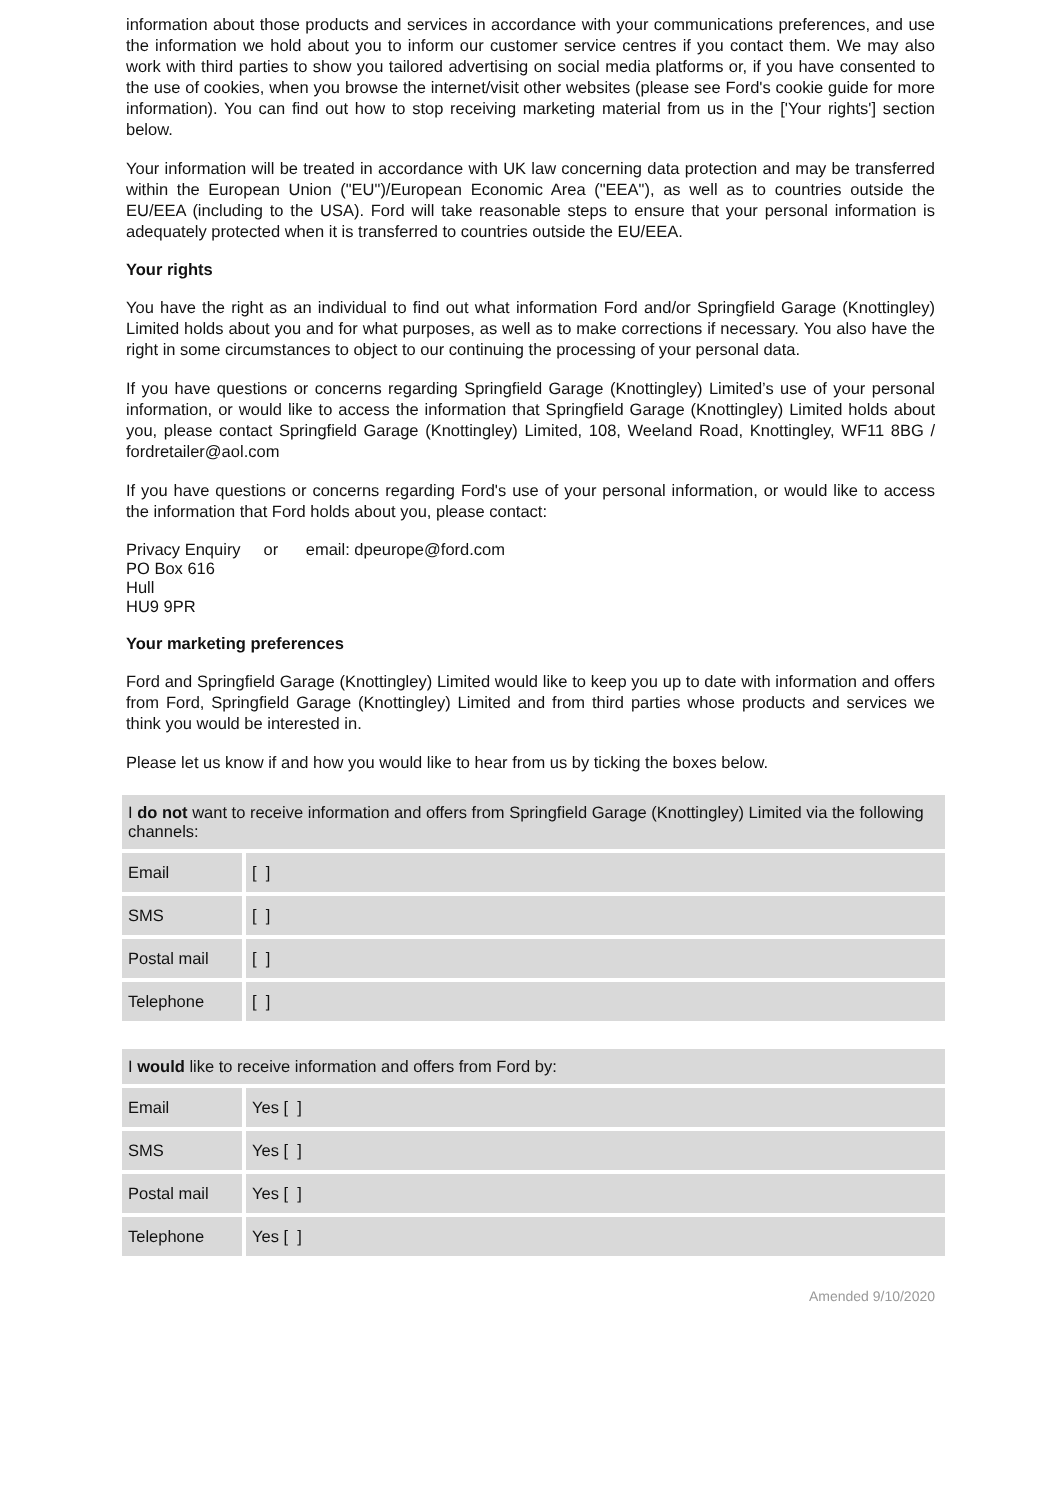information about those products and services in accordance with your communications preferences, and use the information we hold about you to inform our customer service centres if you contact them. We may also work with third parties to show you tailored advertising on social media platforms or, if you have consented to the use of cookies, when you browse the internet/visit other websites (please see Ford's cookie guide for more information). You can find out how to stop receiving marketing material from us in the ['Your rights'] section below.
Your information will be treated in accordance with UK law concerning data protection and may be transferred within the European Union ("EU")/European Economic Area ("EEA"), as well as to countries outside the EU/EEA (including to the USA). Ford will take reasonable steps to ensure that your personal information is adequately protected when it is transferred to countries outside the EU/EEA.
Your rights
You have the right as an individual to find out what information Ford and/or Springfield Garage (Knottingley) Limited holds about you and for what purposes, as well as to make corrections if necessary. You also have the right in some circumstances to object to our continuing the processing of your personal data.
If you have questions or concerns regarding Springfield Garage (Knottingley) Limited’s use of your personal information, or would like to access the information that Springfield Garage (Knottingley) Limited holds about you, please contact Springfield Garage (Knottingley) Limited, 108, Weeland Road, Knottingley, WF11 8BG / fordretailer@aol.com
If you have questions or concerns regarding Ford's use of your personal information, or would like to access the information that Ford holds about you, please contact:
Privacy Enquiry or email: dpeurope@ford.com
PO Box 616
Hull
HU9 9PR
Your marketing preferences
Ford and Springfield Garage (Knottingley) Limited would like to keep you up to date with information and offers from Ford, Springfield Garage (Knottingley) Limited and from third parties whose products and services we think you would be interested in.
Please let us know if and how you would like to hear from us by ticking the boxes below.
| I do not want to receive information and offers from Springfield Garage (Knottingley) Limited via the following channels: | |
| Email | [ ] |
| SMS | [ ] |
| Postal mail | [ ] |
| Telephone | [ ] |
| I would like to receive information and offers from Ford by: | |
| Email | Yes [ ] |
| SMS | Yes [ ] |
| Postal mail | Yes [ ] |
| Telephone | Yes [ ] |
Amended 9/10/2020